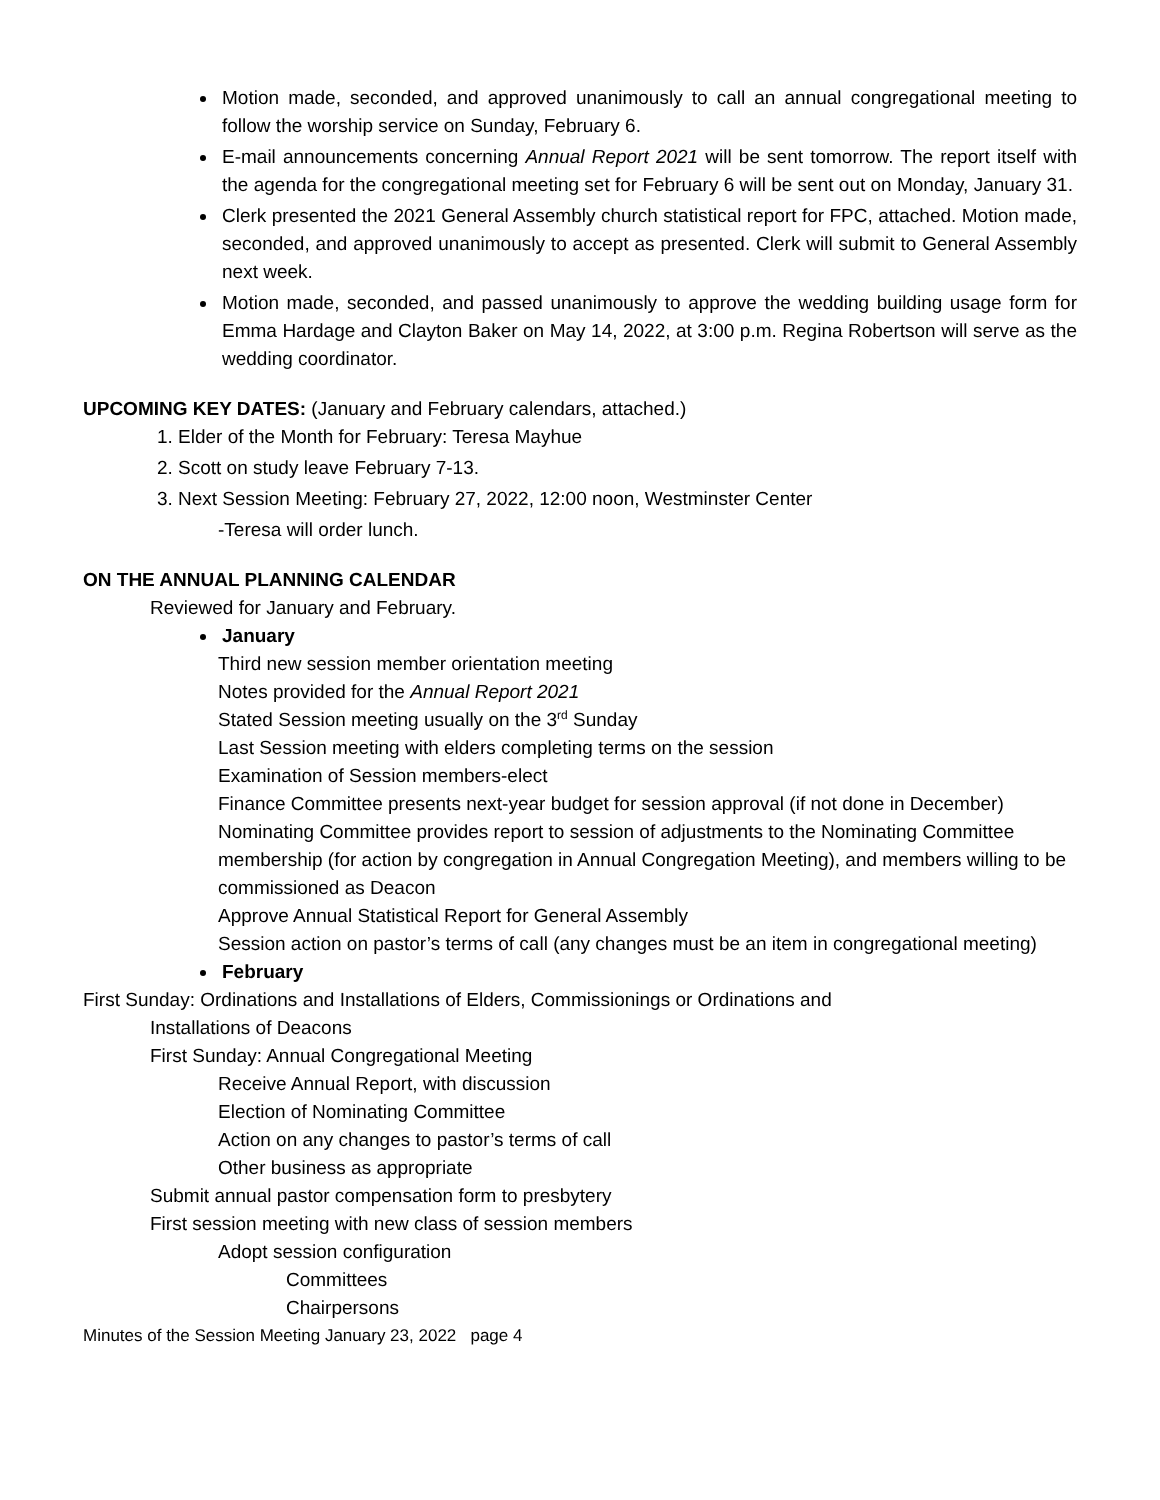Motion made, seconded, and approved unanimously to call an annual congregational meeting to follow the worship service on Sunday, February 6.
E-mail announcements concerning Annual Report 2021 will be sent tomorrow. The report itself with the agenda for the congregational meeting set for February 6 will be sent out on Monday, January 31.
Clerk presented the 2021 General Assembly church statistical report for FPC, attached. Motion made, seconded, and approved unanimously to accept as presented. Clerk will submit to General Assembly next week.
Motion made, seconded, and passed unanimously to approve the wedding building usage form for Emma Hardage and Clayton Baker on May 14, 2022, at 3:00 p.m. Regina Robertson will serve as the wedding coordinator.
UPCOMING KEY DATES: (January and February calendars, attached.)
1. Elder of the Month for February: Teresa Mayhue
2. Scott on study leave February 7-13.
3. Next Session Meeting: February 27, 2022, 12:00 noon, Westminster Center
-Teresa will order lunch.
ON THE ANNUAL PLANNING CALENDAR
Reviewed for January and February.
January
Third new session member orientation meeting
Notes provided for the Annual Report 2021
Stated Session meeting usually on the 3<sup>rd</sup> Sunday
Last Session meeting with elders completing terms on the session
Examination of Session members-elect
Finance Committee presents next-year budget for session approval (if not done in December)
Nominating Committee provides report to session of adjustments to the Nominating Committee membership (for action by congregation in Annual Congregation Meeting), and members willing to be commissioned as Deacon
Approve Annual Statistical Report for General Assembly
Session action on pastor’s terms of call (any changes must be an item in congregational meeting)
February
First Sunday: Ordinations and Installations of Elders, Commissionings or Ordinations and
Installations of Deacons
First Sunday: Annual Congregational Meeting
Receive Annual Report, with discussion
Election of Nominating Committee
Action on any changes to pastor’s terms of call
Other business as appropriate
Submit annual pastor compensation form to presbytery
First session meeting with new class of session members
Adopt session configuration
Committees
Chairpersons
Minutes of the Session Meeting January 23, 2022 page 4